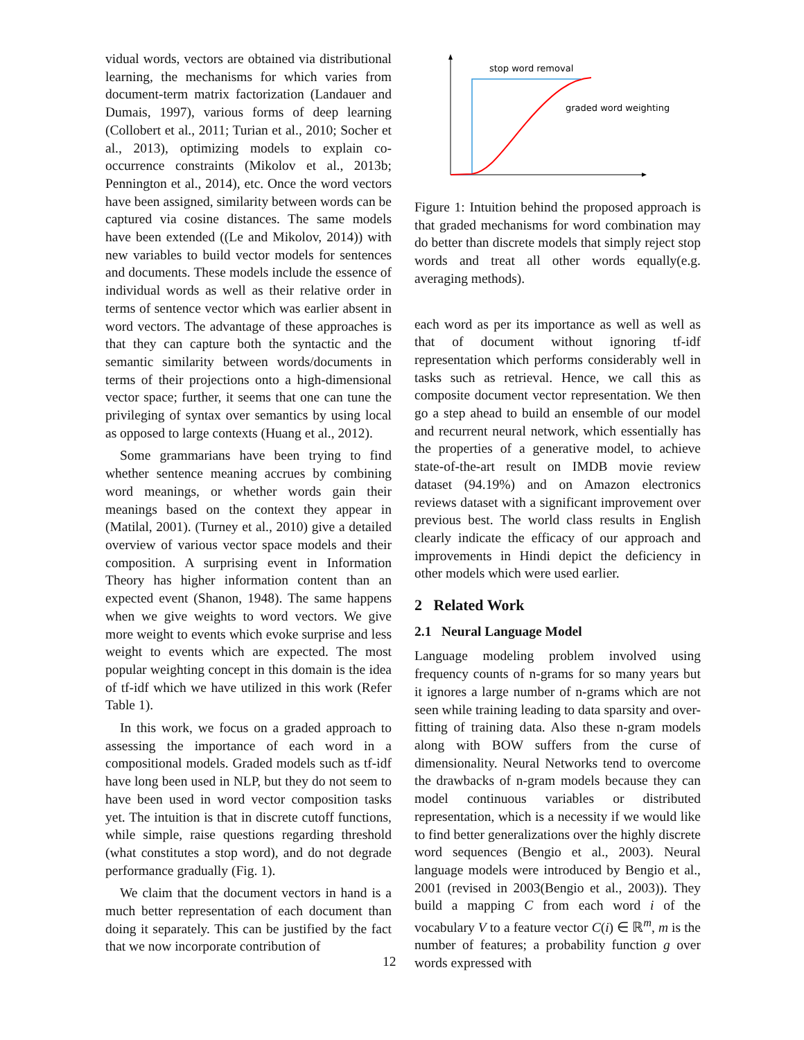vidual words, vectors are obtained via distributional learning, the mechanisms for which varies from document-term matrix factorization (Landauer and Dumais, 1997), various forms of deep learning (Collobert et al., 2011; Turian et al., 2010; Socher et al., 2013), optimizing models to explain co-occurrence constraints (Mikolov et al., 2013b; Pennington et al., 2014), etc. Once the word vectors have been assigned, similarity between words can be captured via cosine distances. The same models have been extended ((Le and Mikolov, 2014)) with new variables to build vector models for sentences and documents. These models include the essence of individual words as well as their relative order in terms of sentence vector which was earlier absent in word vectors. The advantage of these approaches is that they can capture both the syntactic and the semantic similarity between words/documents in terms of their projections onto a high-dimensional vector space; further, it seems that one can tune the privileging of syntax over semantics by using local as opposed to large contexts (Huang et al., 2012).
Some grammarians have been trying to find whether sentence meaning accrues by combining word meanings, or whether words gain their meanings based on the context they appear in (Matilal, 2001). (Turney et al., 2010) give a detailed overview of various vector space models and their composition. A surprising event in Information Theory has higher information content than an expected event (Shanon, 1948). The same happens when we give weights to word vectors. We give more weight to events which evoke surprise and less weight to events which are expected. The most popular weighting concept in this domain is the idea of tf-idf which we have utilized in this work (Refer Table 1).
In this work, we focus on a graded approach to assessing the importance of each word in a compositional models. Graded models such as tf-idf have long been used in NLP, but they do not seem to have been used in word vector composition tasks yet. The intuition is that in discrete cutoff functions, while simple, raise questions regarding threshold (what constitutes a stop word), and do not degrade performance gradually (Fig. 1).
We claim that the document vectors in hand is a much better representation of each document than doing it separately. This can be justified by the fact that we now incorporate contribution of
stop word removal
graded word weighting
Figure 1: Intuition behind the proposed approach is that graded mechanisms for word combination may do better than discrete models that simply reject stop words and treat all other words equally(e.g. averaging methods).
each word as per its importance as well as well as that of document without ignoring tf-idf representation which performs considerably well in tasks such as retrieval. Hence, we call this as composite document vector representation. We then go a step ahead to build an ensemble of our model and recurrent neural network, which essentially has the properties of a generative model, to achieve state-of-the-art result on IMDB movie review dataset (94.19%) and on Amazon electronics reviews dataset with a significant improvement over previous best. The world class results in English clearly indicate the efficacy of our approach and improvements in Hindi depict the deficiency in other models which were used earlier.
2 Related Work
2.1 Neural Language Model
Language modeling problem involved using frequency counts of n-grams for so many years but it ignores a large number of n-grams which are not seen while training leading to data sparsity and over-fitting of training data. Also these n-gram models along with BOW suffers from the curse of dimensionality. Neural Networks tend to overcome the drawbacks of n-gram models because they can model continuous variables or distributed representation, which is a necessity if we would like to find better generalizations over the highly discrete word sequences (Bengio et al., 2003). Neural language models were introduced by Bengio et al., 2001 (revised in 2003(Bengio et al., 2003)). They build a mapping C from each word i of the vocabulary V to a feature vector C(i) ∈ ℝ<sup>m</sup>, m is the number of features; a probability function g over words expressed with
12